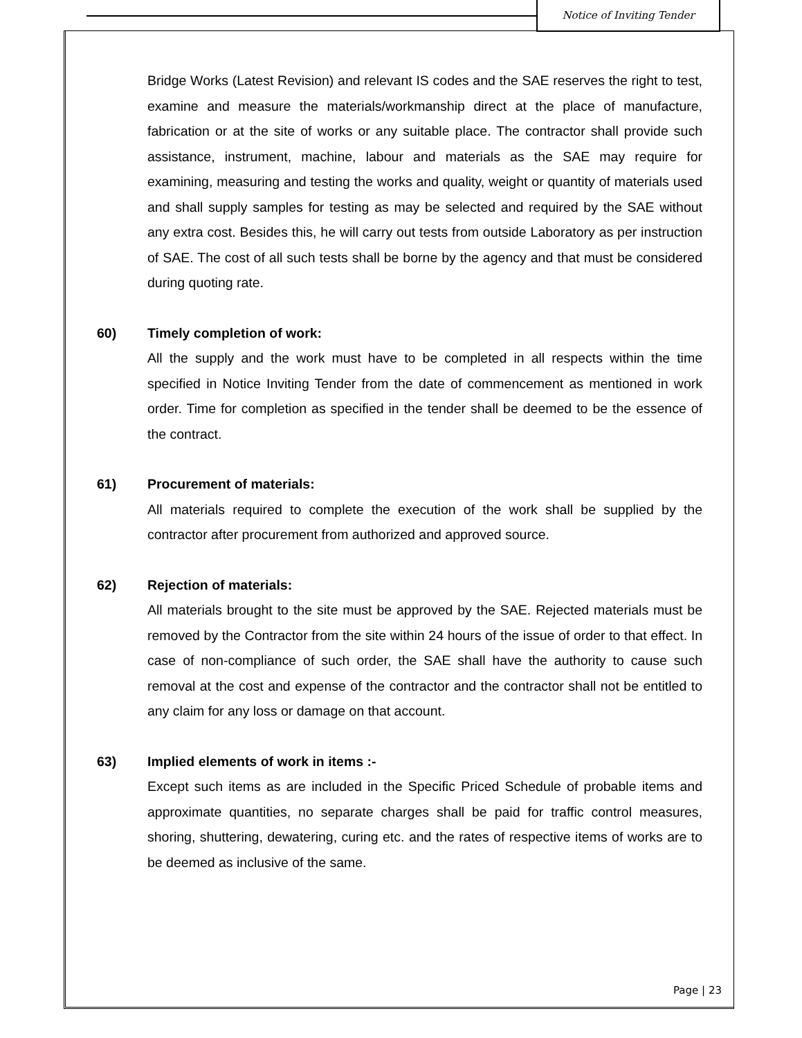Notice of Inviting Tender
Bridge Works (Latest Revision) and relevant IS codes and the SAE reserves the right to test, examine and measure the materials/workmanship direct at the place of manufacture, fabrication or at the site of works or any suitable place. The contractor shall provide such assistance, instrument, machine, labour and materials as the SAE may require for examining, measuring and testing the works and quality, weight or quantity of materials used and shall supply samples for testing as may be selected and required by the SAE without any extra cost. Besides this, he will carry out tests from outside Laboratory as per instruction of SAE. The cost of all such tests shall be borne by the agency and that must be considered during quoting rate.
60) Timely completion of work:
All the supply and the work must have to be completed in all respects within the time specified in Notice Inviting Tender from the date of commencement as mentioned in work order. Time for completion as specified in the tender shall be deemed to be the essence of the contract.
61) Procurement of materials:
All materials required to complete the execution of the work shall be supplied by the contractor after procurement from authorized and approved source.
62) Rejection of materials:
All materials brought to the site must be approved by the SAE. Rejected materials must be removed by the Contractor from the site within 24 hours of the issue of order to that effect. In case of non-compliance of such order, the SAE shall have the authority to cause such removal at the cost and expense of the contractor and the contractor shall not be entitled to any claim for any loss or damage on that account.
63) Implied elements of work in items :-
Except such items as are included in the Specific Priced Schedule of probable items and approximate quantities, no separate charges shall be paid for traffic control measures, shoring, shuttering, dewatering, curing etc. and the rates of respective items of works are to be deemed as inclusive of the same.
Page | 23